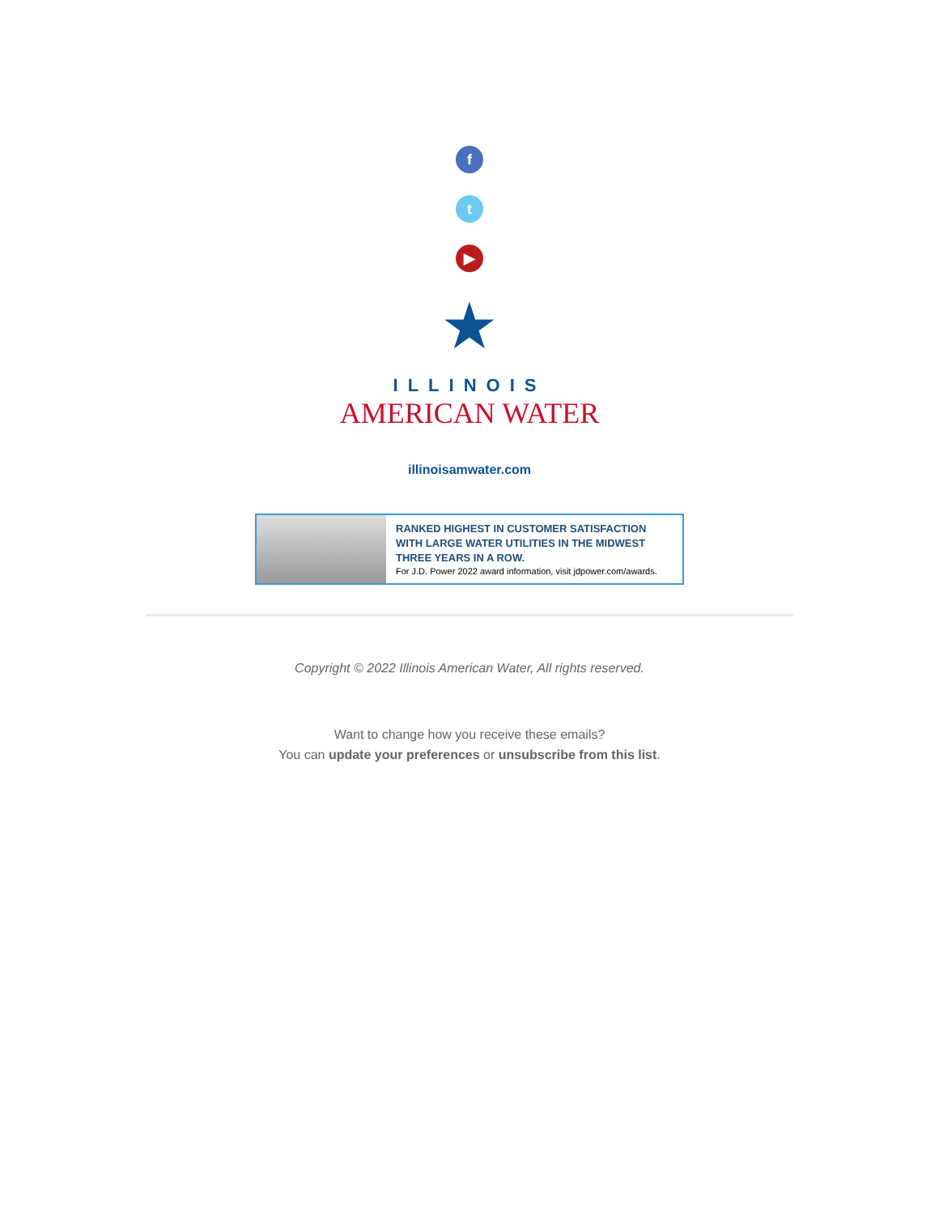f
t
▶
★
ILLINOIS
AMERICAN WATER
illinoisamwater.com
RANKED HIGHEST IN CUSTOMER SATISFACTION
WITH LARGE WATER UTILITIES IN THE MIDWEST
THREE YEARS IN A ROW.
For J.D. Power 2022 award information, visit jdpower.com/awards.
Copyright © 2022 Illinois American Water, All rights reserved.
Want to change how you receive these emails?
You can update your preferences or unsubscribe from this list.